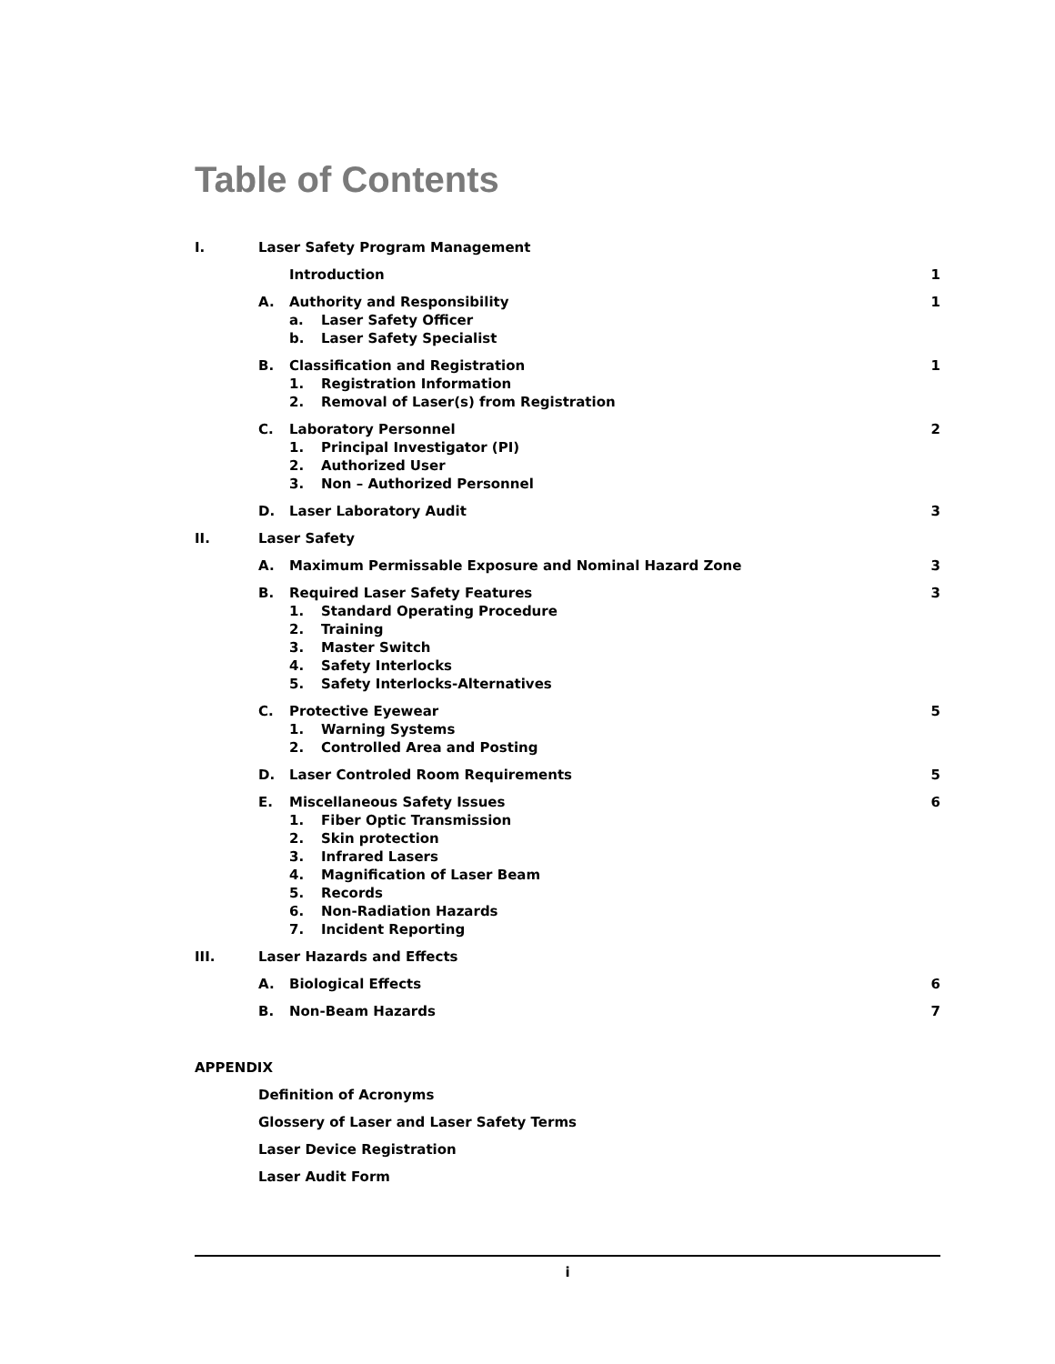Table of Contents
I. Laser Safety Program Management
Introduction 1
A. Authority and Responsibility 1
a. Laser Safety Officer
b. Laser Safety Specialist
B. Classification and Registration 1
1. Registration Information
2. Removal of Laser(s) from Registration
C. Laboratory Personnel 2
1. Principal Investigator (PI)
2. Authorized User
3. Non – Authorized Personnel
D. Laser Laboratory Audit 3
II. Laser Safety
A. Maximum Permissable Exposure and Nominal Hazard Zone 3
B. Required Laser Safety Features 3
1. Standard Operating Procedure
2. Training
3. Master Switch
4. Safety Interlocks
5. Safety Interlocks-Alternatives
C. Protective Eyewear 5
1. Warning Systems
2. Controlled Area and Posting
D. Laser Controled Room Requirements 5
E. Miscellaneous Safety Issues 6
1. Fiber Optic Transmission
2. Skin protection
3. Infrared Lasers
4. Magnification of Laser Beam
5. Records
6. Non-Radiation Hazards
7. Incident Reporting
III. Laser Hazards and Effects
A. Biological Effects 6
B. Non-Beam Hazards 7
APPENDIX
Definition of Acronyms
Glossery of Laser and Laser Safety Terms
Laser Device Registration
Laser Audit Form
i